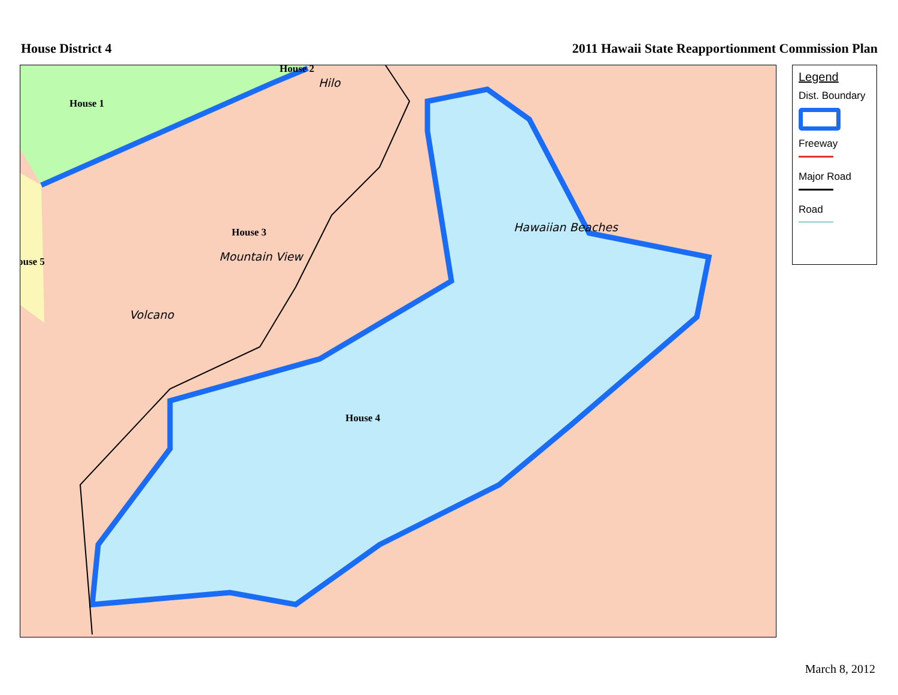House District 4 2011 Hawaii State Reapportionment Commission Plan
House 2
Hilo
House 1
House 3
Mountain View ouse 5
Volcano
Hawaiian Beaches
House 4
Legend
Dist. Boundary
Freeway
Major Road
Road
March 8, 2012